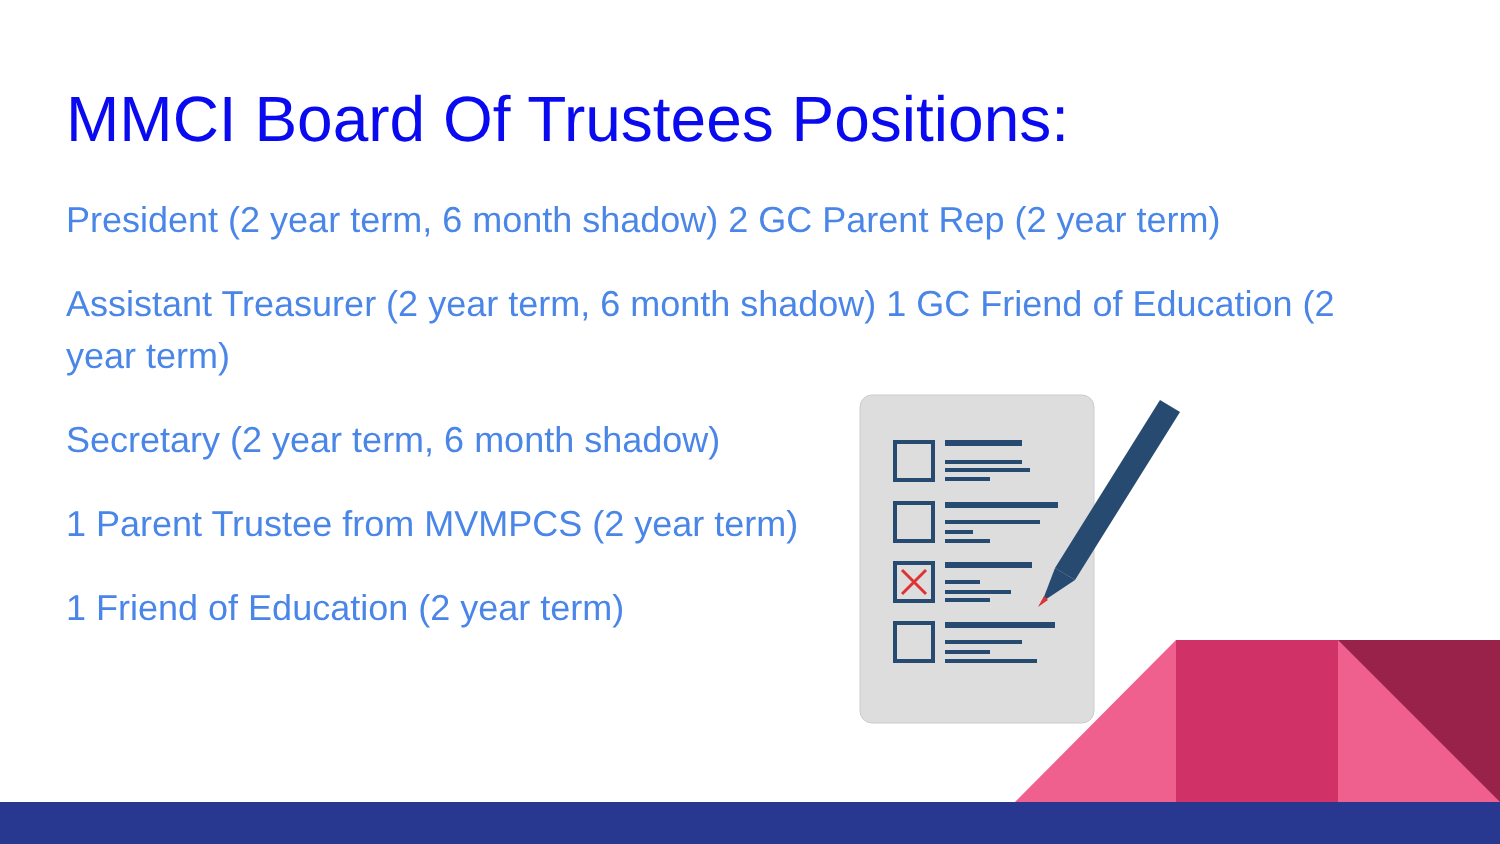MMCI Board Of Trustees Positions:
President (2 year term, 6 month shadow) 2 GC Parent Rep (2 year term)
Assistant Treasurer (2 year term, 6 month shadow) 1 GC Friend of Education (2 year term)
Secretary (2 year term, 6 month shadow)
1 Parent Trustee from MVMPCS (2 year term)
1 Friend of Education (2 year term)